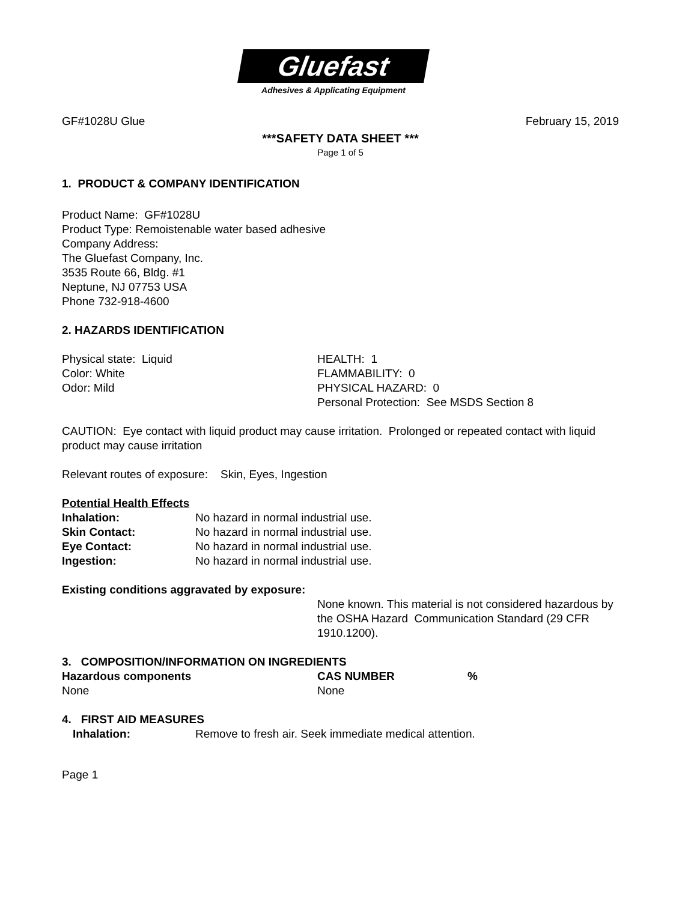Gluefast
Adhesives & Applicating Equipment
GF#1028U Glue February 15, 2019
***SAFETY DATA SHEET ***
Page 1 of 5
1. PRODUCT & COMPANY IDENTIFICATION
Product Name: GF#1028U
Product Type: Remoistenable water based adhesive
Company Address:
The Gluefast Company, Inc.
3535 Route 66, Bldg. #1
Neptune, NJ 07753 USA
Phone 732-918-4600
2. HAZARDS IDENTIFICATION
| Physical state: Liquid | HEALTH: 1 |
| Color: White | FLAMMABILITY: 0 |
| Odor: Mild | PHYSICAL HAZARD: 0 |
| | Personal Protection: See MSDS Section 8 |
CAUTION: Eye contact with liquid product may cause irritation. Prolonged or repeated contact with liquid product may cause irritation
Relevant routes of exposure: Skin, Eyes, Ingestion
Potential Health Effects
| Inhalation: | No hazard in normal industrial use. |
| Skin Contact: | No hazard in normal industrial use. |
| Eye Contact: | No hazard in normal industrial use. |
| Ingestion: | No hazard in normal industrial use. |
Existing conditions aggravated by exposure:
None known. This material is not considered hazardous by the OSHA Hazard Communication Standard (29 CFR 1910.1200).
3. COMPOSITION/INFORMATION ON INGREDIENTS
| Hazardous components | CAS NUMBER | % |
| --- | --- | --- |
| None | None | |
4. FIRST AID MEASURES
| Inhalation: | Remove to fresh air. Seek immediate medical attention. |
Page 1